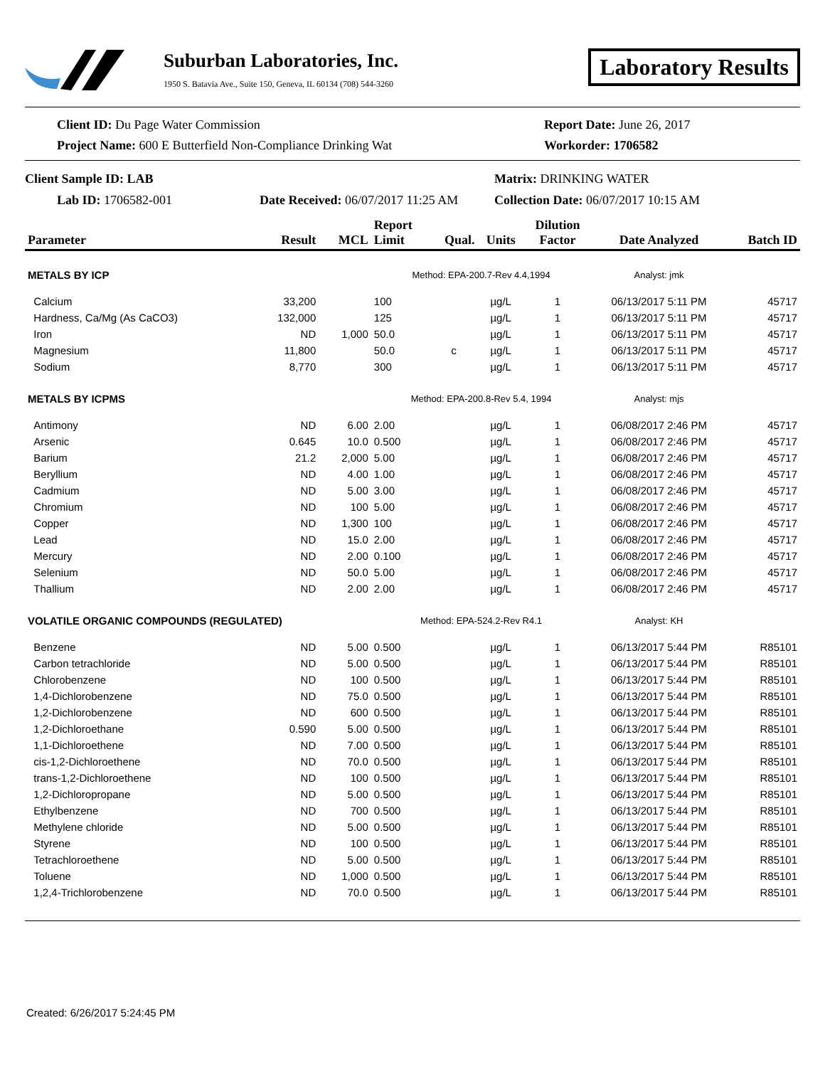Suburban Laboratories, Inc.
1950 S. Batavia Ave., Suite 150, Geneva, IL 60134 (708) 544-3260
Laboratory Results
Client ID: Du Page Water Commission
Project Name: 600 E Butterfield Non-Compliance Drinking Wat
Report Date: June 26, 2017
Workorder: 1706582
Client Sample ID: LAB
Lab ID: 1706582-001
Date Received: 06/07/2017 11:25 AM
Matrix: DRINKING WATER
Collection Date: 06/07/2017 10:15 AM
| Parameter | Result | MCL | Report Limit | Qual. | Units | Dilution Factor | Date Analyzed | Batch ID |
| --- | --- | --- | --- | --- | --- | --- | --- | --- |
| METALS BY ICP | | | Method: EPA-200.7-Rev 4.4,1994 | | | | Analyst: jmk | |
| Calcium | 33,200 | | 100 | | µg/L | 1 | 06/13/2017 5:11 PM | 45717 |
| Hardness, Ca/Mg (As CaCO3) | 132,000 | | 125 | | µg/L | 1 | 06/13/2017 5:11 PM | 45717 |
| Iron | ND | 1,000 | 50.0 | | µg/L | 1 | 06/13/2017 5:11 PM | 45717 |
| Magnesium | 11,800 | | 50.0 | c | µg/L | 1 | 06/13/2017 5:11 PM | 45717 |
| Sodium | 8,770 | | 300 | | µg/L | 1 | 06/13/2017 5:11 PM | 45717 |
| METALS BY ICPMS | | | Method: EPA-200.8-Rev 5.4, 1994 | | | | Analyst: mjs | |
| Antimony | ND | 6.00 | 2.00 | | µg/L | 1 | 06/08/2017 2:46 PM | 45717 |
| Arsenic | 0.645 | 10.0 | 0.500 | | µg/L | 1 | 06/08/2017 2:46 PM | 45717 |
| Barium | 21.2 | 2,000 | 5.00 | | µg/L | 1 | 06/08/2017 2:46 PM | 45717 |
| Beryllium | ND | 4.00 | 1.00 | | µg/L | 1 | 06/08/2017 2:46 PM | 45717 |
| Cadmium | ND | 5.00 | 3.00 | | µg/L | 1 | 06/08/2017 2:46 PM | 45717 |
| Chromium | ND | 100 | 5.00 | | µg/L | 1 | 06/08/2017 2:46 PM | 45717 |
| Copper | ND | 1,300 | 100 | | µg/L | 1 | 06/08/2017 2:46 PM | 45717 |
| Lead | ND | 15.0 | 2.00 | | µg/L | 1 | 06/08/2017 2:46 PM | 45717 |
| Mercury | ND | 2.00 | 0.100 | | µg/L | 1 | 06/08/2017 2:46 PM | 45717 |
| Selenium | ND | 50.0 | 5.00 | | µg/L | 1 | 06/08/2017 2:46 PM | 45717 |
| Thallium | ND | 2.00 | 2.00 | | µg/L | 1 | 06/08/2017 2:46 PM | 45717 |
| VOLATILE ORGANIC COMPOUNDS (REGULATED) | | | Method: EPA-524.2-Rev R4.1 | | | | Analyst: KH | |
| Benzene | ND | 5.00 | 0.500 | | µg/L | 1 | 06/13/2017 5:44 PM | R85101 |
| Carbon tetrachloride | ND | 5.00 | 0.500 | | µg/L | 1 | 06/13/2017 5:44 PM | R85101 |
| Chlorobenzene | ND | 100 | 0.500 | | µg/L | 1 | 06/13/2017 5:44 PM | R85101 |
| 1,4-Dichlorobenzene | ND | 75.0 | 0.500 | | µg/L | 1 | 06/13/2017 5:44 PM | R85101 |
| 1,2-Dichlorobenzene | ND | 600 | 0.500 | | µg/L | 1 | 06/13/2017 5:44 PM | R85101 |
| 1,2-Dichloroethane | 0.590 | 5.00 | 0.500 | | µg/L | 1 | 06/13/2017 5:44 PM | R85101 |
| 1,1-Dichloroethene | ND | 7.00 | 0.500 | | µg/L | 1 | 06/13/2017 5:44 PM | R85101 |
| cis-1,2-Dichloroethene | ND | 70.0 | 0.500 | | µg/L | 1 | 06/13/2017 5:44 PM | R85101 |
| trans-1,2-Dichloroethene | ND | 100 | 0.500 | | µg/L | 1 | 06/13/2017 5:44 PM | R85101 |
| 1,2-Dichloropropane | ND | 5.00 | 0.500 | | µg/L | 1 | 06/13/2017 5:44 PM | R85101 |
| Ethylbenzene | ND | 700 | 0.500 | | µg/L | 1 | 06/13/2017 5:44 PM | R85101 |
| Methylene chloride | ND | 5.00 | 0.500 | | µg/L | 1 | 06/13/2017 5:44 PM | R85101 |
| Styrene | ND | 100 | 0.500 | | µg/L | 1 | 06/13/2017 5:44 PM | R85101 |
| Tetrachloroethene | ND | 5.00 | 0.500 | | µg/L | 1 | 06/13/2017 5:44 PM | R85101 |
| Toluene | ND | 1,000 | 0.500 | | µg/L | 1 | 06/13/2017 5:44 PM | R85101 |
| 1,2,4-Trichlorobenzene | ND | 70.0 | 0.500 | | µg/L | 1 | 06/13/2017 5:44 PM | R85101 |
Created: 6/26/2017 5:24:45 PM